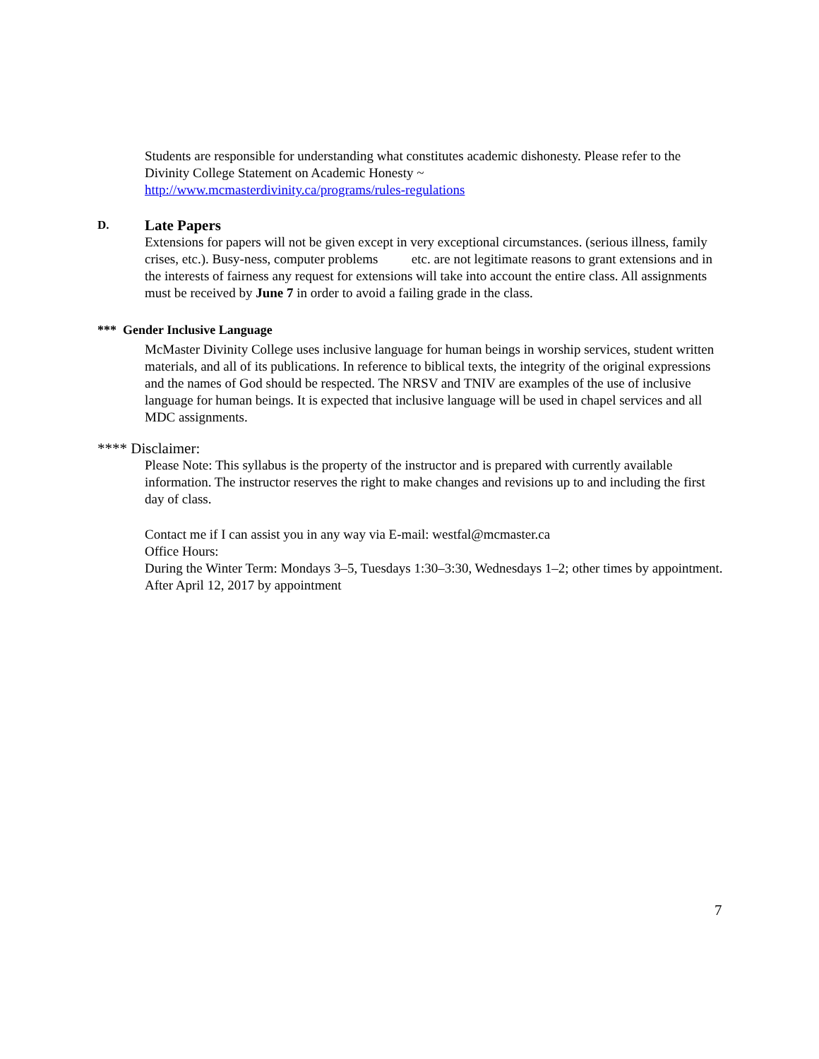Students are responsible for understanding what constitutes academic dishonesty. Please refer to the Divinity College Statement on Academic Honesty ~
http://www.mcmasterdivinity.ca/programs/rules-regulations
D. Late Papers
Extensions for papers will not be given except in very exceptional circumstances. (serious illness, family crises, etc.). Busy-ness, computer problems etc. are not legitimate reasons to grant extensions and in the interests of fairness any request for extensions will take into account the entire class. All assignments must be received by June 7 in order to avoid a failing grade in the class.
*** Gender Inclusive Language
McMaster Divinity College uses inclusive language for human beings in worship services, student written materials, and all of its publications. In reference to biblical texts, the integrity of the original expressions and the names of God should be respected. The NRSV and TNIV are examples of the use of inclusive language for human beings. It is expected that inclusive language will be used in chapel services and all MDC assignments.
**** Disclaimer:
Please Note: This syllabus is the property of the instructor and is prepared with currently available information. The instructor reserves the right to make changes and revisions up to and including the first day of class.
Contact me if I can assist you in any way via E-mail: westfal@mcmaster.ca
Office Hours:
During the Winter Term: Mondays 3–5, Tuesdays 1:30–3:30, Wednesdays 1–2; other times by appointment.
After April 12, 2017 by appointment
7